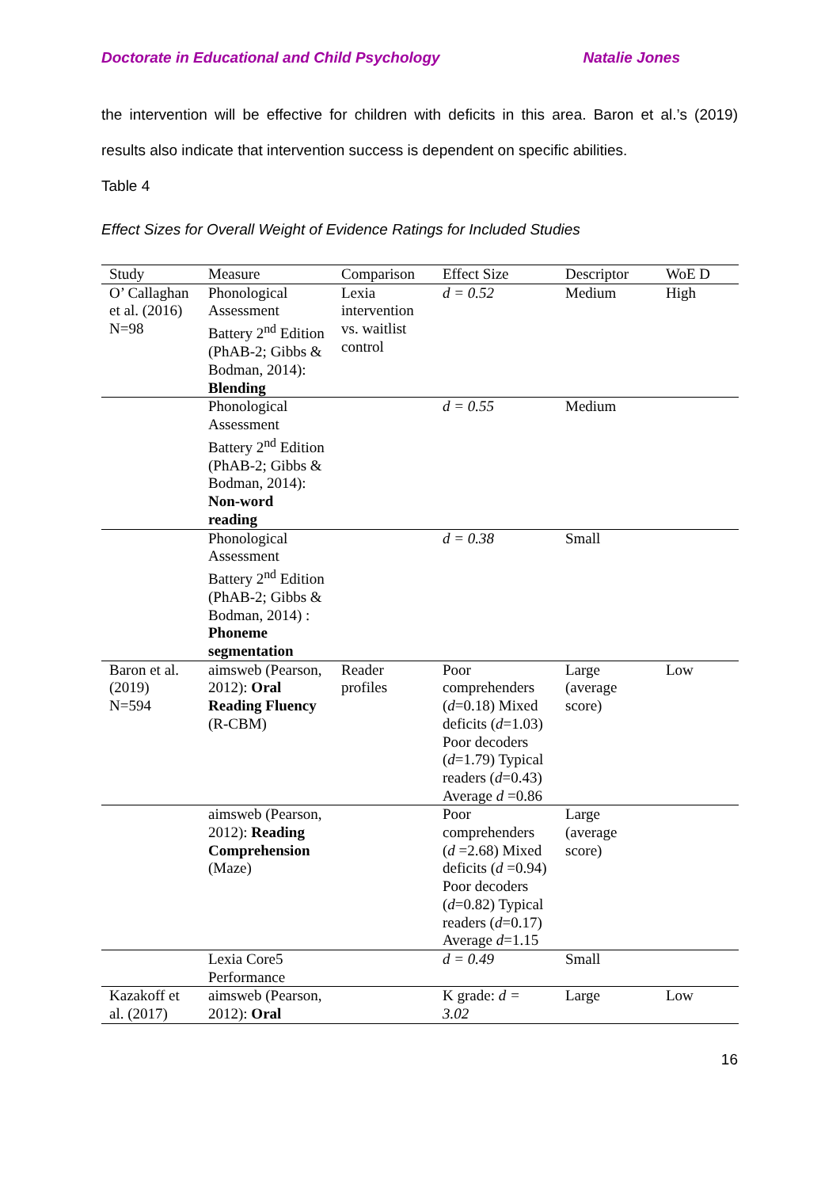Doctorate in Educational and Child Psychology Natalie Jones
the intervention will be effective for children with deficits in this area. Baron et al.’s (2019) results also indicate that intervention success is dependent on specific abilities.
Table 4
Effect Sizes for Overall Weight of Evidence Ratings for Included Studies
| Study | Measure | Comparison | Effect Size | Descriptor | WoE D |
| --- | --- | --- | --- | --- | --- |
| O’ Callaghan et al. (2016) N=98 | Phonological Assessment Battery 2<sup>nd</sup> Edition (PhAB-2; Gibbs & Bodman, 2014): Blending | Lexia intervention vs. waitlist control | d = 0.52 | Medium | High |
| | Phonological Assessment Battery 2<sup>nd</sup> Edition (PhAB-2; Gibbs & Bodman, 2014): Non-word reading | | d = 0.55 | Medium | |
| | Phonological Assessment Battery 2<sup>nd</sup> Edition (PhAB-2; Gibbs & Bodman, 2014) : Phoneme segmentation | | d = 0.38 | Small | |
| Baron et al. (2019) N=594 | aimsweb (Pearson, 2012): Oral Reading Fluency (R-CBM) | Reader profiles | Poor comprehenders ( d =0.18) Mixed deficits ( d =1.03) Poor decoders ( d =1.79) Typical readers ( d =0.43) Average d =0.86 | Large (average score) | Low |
| | aimsweb (Pearson, 2012): Reading Comprehension (Maze) | | Poor comprehenders ( d =2.68) Mixed deficits ( d =0.94) Poor decoders ( d =0.82) Typical readers ( d =0.17) Average d =1.15 | Large (average score) | |
| | Lexia Core5 Performance | | d = 0.49 | Small | |
| Kazakoff et al. (2017) | aimsweb (Pearson, 2012): Oral | | K grade: d = 3.02 | Large | Low |
16